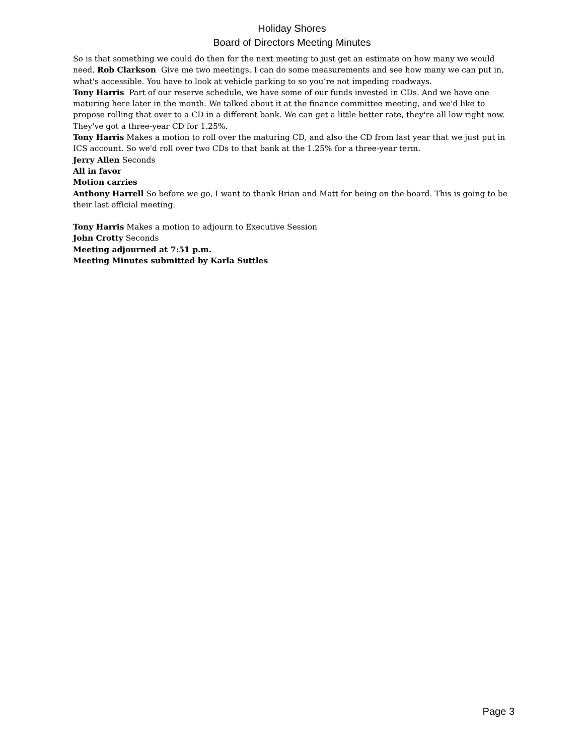Holiday Shores
Board of Directors Meeting Minutes
So is that something we could do then for the next meeting to just get an estimate on how many we would need. Rob Clarkson Give me two meetings. I can do some measurements and see how many we can put in, what's accessible. You have to look at vehicle parking to so you’re not impeding roadways.
Tony Harris Part of our reserve schedule, we have some of our funds invested in CDs. And we have one maturing here later in the month. We talked about it at the finance committee meeting, and we'd like to propose rolling that over to a CD in a different bank. We can get a little better rate, they're all low right now. They've got a three-year CD for 1.25%.
Tony Harris Makes a motion to roll over the maturing CD, and also the CD from last year that we just put in ICS account. So we'd roll over two CDs to that bank at the 1.25% for a three-year term.
Jerry Allen Seconds
All in favor
Motion carries
Anthony Harrell So before we go, I want to thank Brian and Matt for being on the board. This is going to be their last official meeting.
Tony Harris Makes a motion to adjourn to Executive Session
John Crotty Seconds
Meeting adjourned at 7:51 p.m.
Meeting Minutes submitted by Karla Suttles
Page 3